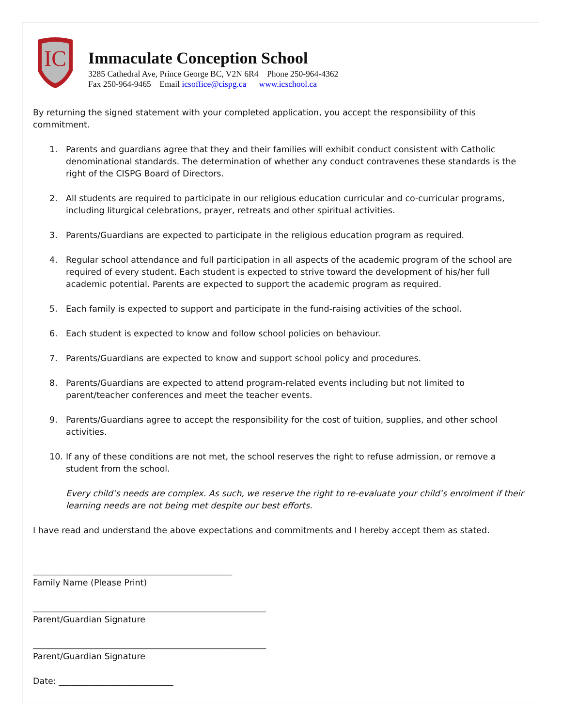IC
Immaculate Conception School
3285 Cathedral Ave, Prince George BC, V2N 6R4 Phone 250-964-4362
Fax 250-964-9465 Email icsoffice@cispg.ca www.icschool.ca
By returning the signed statement with your completed application, you accept the responsibility of this commitment.
1. Parents and guardians agree that they and their families will exhibit conduct consistent with Catholic denominational standards. The determination of whether any conduct contravenes these standards is the right of the CISPG Board of Directors.
2. All students are required to participate in our religious education curricular and co-curricular programs, including liturgical celebrations, prayer, retreats and other spiritual activities.
3. Parents/Guardians are expected to participate in the religious education program as required.
4. Regular school attendance and full participation in all aspects of the academic program of the school are required of every student. Each student is expected to strive toward the development of his/her full academic potential. Parents are expected to support the academic program as required.
5. Each family is expected to support and participate in the fund-raising activities of the school.
6. Each student is expected to know and follow school policies on behaviour.
7. Parents/Guardians are expected to know and support school policy and procedures.
8. Parents/Guardians are expected to attend program-related events including but not limited to parent/teacher conferences and meet the teacher events.
9. Parents/Guardians agree to accept the responsibility for the cost of tuition, supplies, and other school activities.
10. If any of these conditions are not met, the school reserves the right to refuse admission, or remove a student from the school.
Every child’s needs are complex. As such, we reserve the right to re-evaluate your child’s enrolment if their learning needs are not being met despite our best efforts.
I have read and understand the above expectations and commitments and I hereby accept them as stated.
_______________________________________________
Family Name (Please Print)
_______________________________________________________
Parent/Guardian Signature
_______________________________________________________
Parent/Guardian Signature
Date: ___________________________